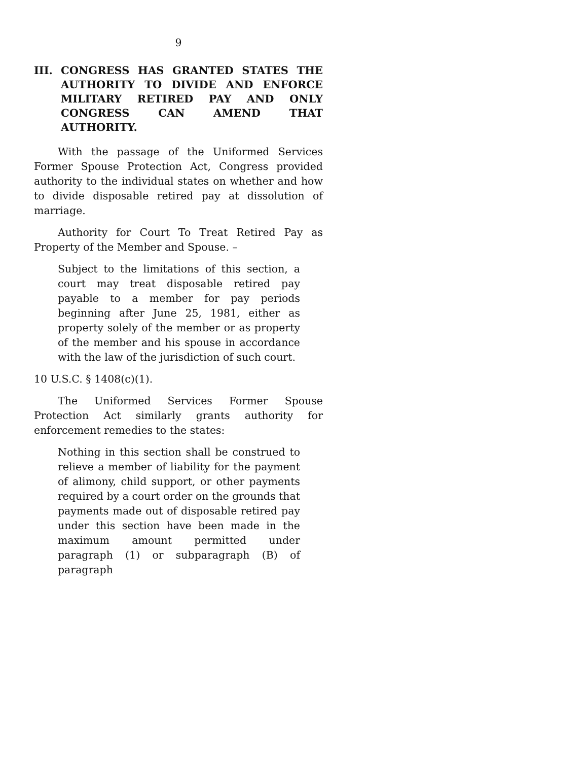9
III. CONGRESS HAS GRANTED STATES THE AUTHORITY TO DIVIDE AND ENFORCE MILITARY RETIRED PAY AND ONLY CONGRESS CAN AMEND THAT AUTHORITY.
With the passage of the Uniformed Services Former Spouse Protection Act, Congress provided authority to the individual states on whether and how to divide disposable retired pay at dissolution of marriage.
Authority for Court To Treat Retired Pay as Property of the Member and Spouse. –
Subject to the limitations of this section, a court may treat disposable retired pay payable to a member for pay periods beginning after June 25, 1981, either as property solely of the member or as property of the member and his spouse in accordance with the law of the jurisdiction of such court.
10 U.S.C. § 1408(c)(1).
The Uniformed Services Former Spouse Protection Act similarly grants authority for enforcement remedies to the states:
Nothing in this section shall be construed to relieve a member of liability for the payment of alimony, child support, or other payments required by a court order on the grounds that payments made out of disposable retired pay under this section have been made in the maximum amount permitted under paragraph (1) or subparagraph (B) of paragraph